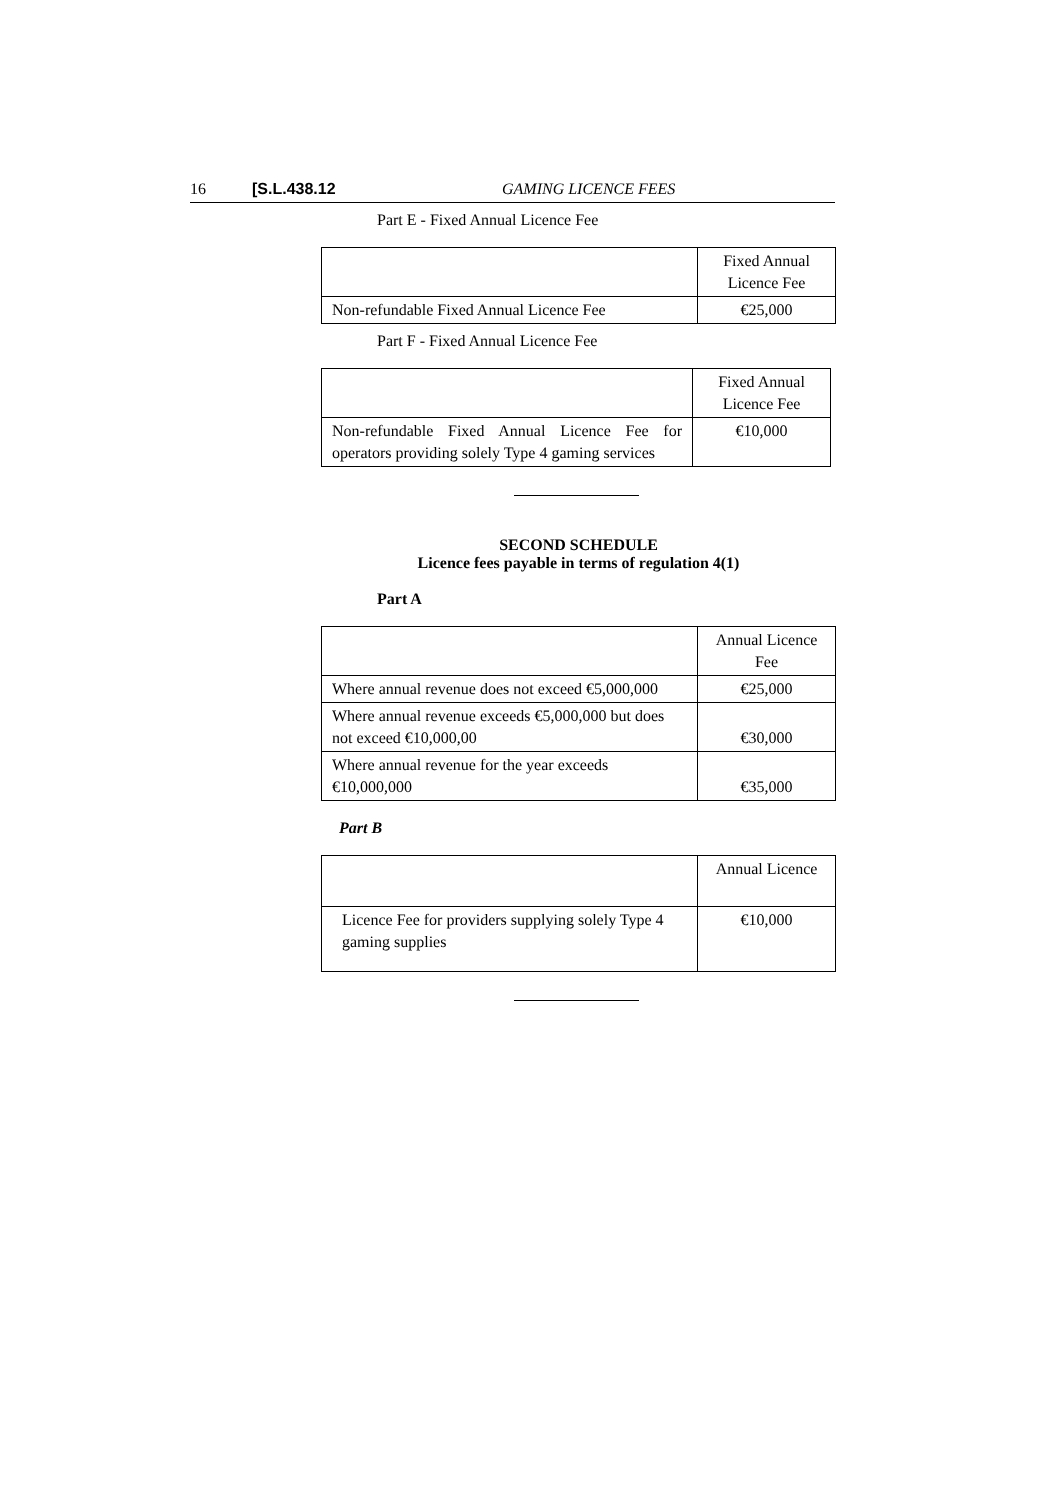16 [S.L.438.12 GAMING LICENCE FEES
Part E - Fixed Annual Licence Fee
| | Fixed Annual Licence Fee |
| Non-refundable Fixed Annual Licence Fee | €25,000 |
Part F - Fixed Annual Licence Fee
| | Fixed Annual Licence Fee |
| Non-refundable Fixed Annual Licence Fee for operators providing solely Type 4 gaming services | €10,000 |
SECOND SCHEDULE
Licence fees payable in terms of regulation 4(1)
Part A
| | Annual Licence Fee |
| Where annual revenue does not exceed €5,000,000 | €25,000 |
| Where annual revenue exceeds €5,000,000 but does not exceed €10,000,00 | €30,000 |
| Where annual revenue for the year exceeds €10,000,000 | €35,000 |
Part B
| | Annual Licence |
| Licence Fee for providers supplying solely Type 4 gaming supplies | €10,000 |